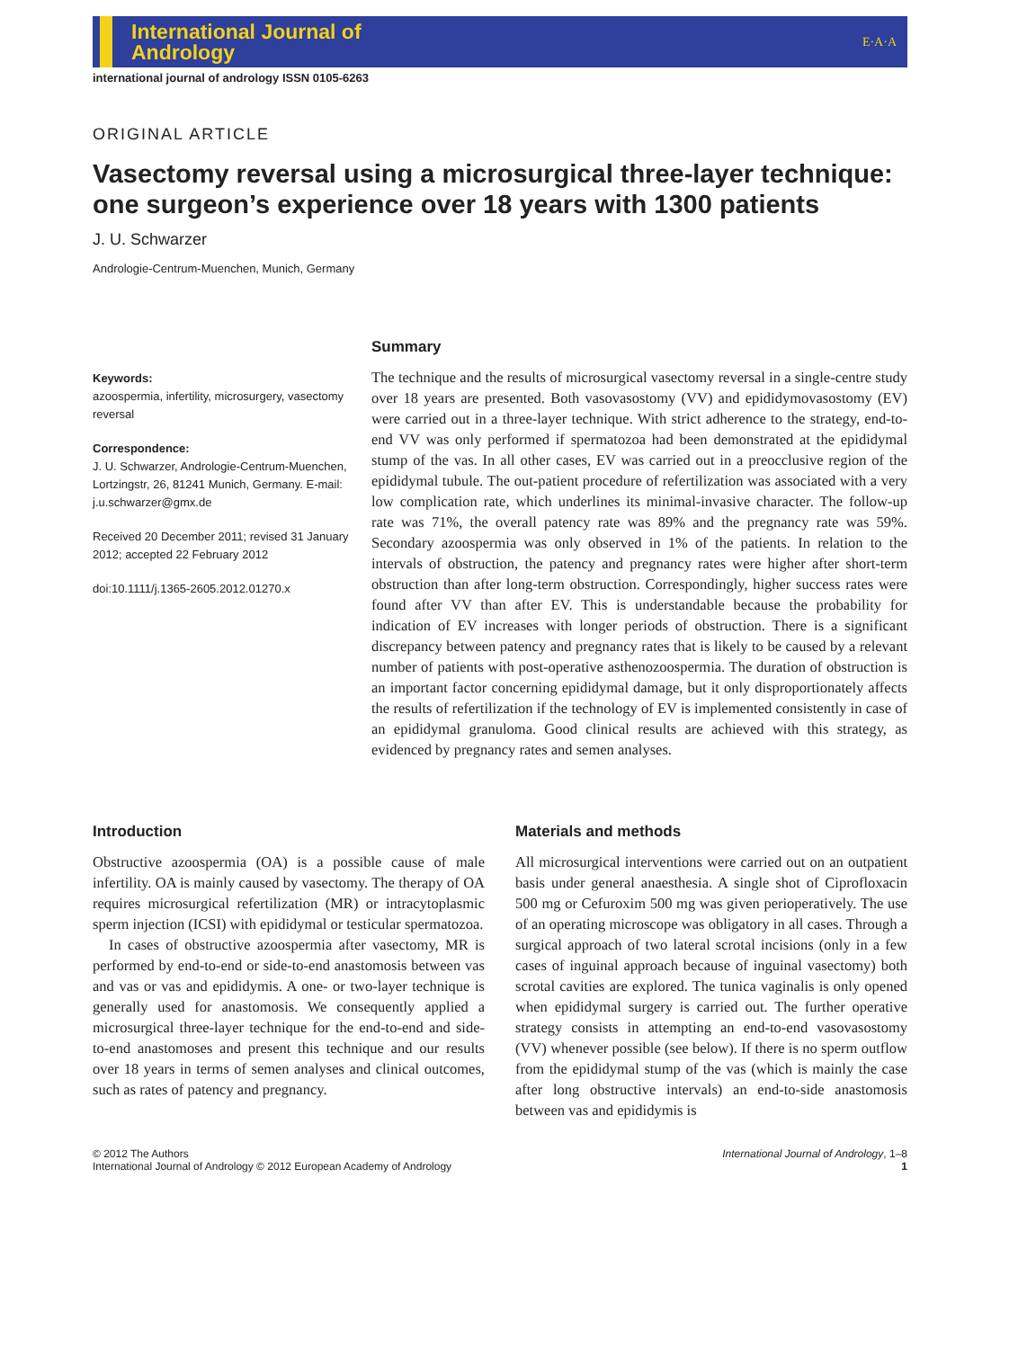International Journal of
Andrology
E·A·A
international journal of andrology ISSN 0105-6263
ORIGINAL ARTICLE
Vasectomy reversal using a microsurgical three-layer technique: one surgeon’s experience over 18 years with 1300 patients
J. U. Schwarzer
Andrologie-Centrum-Muenchen, Munich, Germany
Keywords:
azoospermia, infertility, microsurgery, vasectomy reversal
Correspondence:
J. U. Schwarzer, Andrologie-Centrum-Muenchen, Lortzingstr, 26, 81241 Munich, Germany. E-mail: j.u.schwarzer@gmx.de
Received 20 December 2011; revised 31 January 2012; accepted 22 February 2012
doi:10.1111/j.1365-2605.2012.01270.x
Summary
The technique and the results of microsurgical vasectomy reversal in a single-centre study over 18 years are presented. Both vasovasostomy (VV) and epididymovasostomy (EV) were carried out in a three-layer technique. With strict adherence to the strategy, end-to-end VV was only performed if spermatozoa had been demonstrated at the epididymal stump of the vas. In all other cases, EV was carried out in a preocclusive region of the epididymal tubule. The out-patient procedure of refertilization was associated with a very low complication rate, which underlines its minimal-invasive character. The follow-up rate was 71%, the overall patency rate was 89% and the pregnancy rate was 59%. Secondary azoospermia was only observed in 1% of the patients. In relation to the intervals of obstruction, the patency and pregnancy rates were higher after short-term obstruction than after long-term obstruction. Correspondingly, higher success rates were found after VV than after EV. This is understandable because the probability for indication of EV increases with longer periods of obstruction. There is a significant discrepancy between patency and pregnancy rates that is likely to be caused by a relevant number of patients with post-operative asthenozoospermia. The duration of obstruction is an important factor concerning epididymal damage, but it only disproportionately affects the results of refertilization if the technology of EV is implemented consistently in case of an epididymal granuloma. Good clinical results are achieved with this strategy, as evidenced by pregnancy rates and semen analyses.
Introduction
Obstructive azoospermia (OA) is a possible cause of male infertility. OA is mainly caused by vasectomy. The therapy of OA requires microsurgical refertilization (MR) or intracytoplasmic sperm injection (ICSI) with epididymal or testicular spermatozoa.
In cases of obstructive azoospermia after vasectomy, MR is performed by end-to-end or side-to-end anastomosis between vas and vas or vas and epididymis. A one- or two-layer technique is generally used for anastomosis. We consequently applied a microsurgical three-layer technique for the end-to-end and side-to-end anastomoses and present this technique and our results over 18 years in terms of semen analyses and clinical outcomes, such as rates of patency and pregnancy.
Materials and methods
All microsurgical interventions were carried out on an outpatient basis under general anaesthesia. A single shot of Ciprofloxacin 500 mg or Cefuroxim 500 mg was given perioperatively. The use of an operating microscope was obligatory in all cases. Through a surgical approach of two lateral scrotal incisions (only in a few cases of inguinal approach because of inguinal vasectomy) both scrotal cavities are explored. The tunica vaginalis is only opened when epididymal surgery is carried out. The further operative strategy consists in attempting an end-to-end vasovasostomy (VV) whenever possible (see below). If there is no sperm outflow from the epididymal stump of the vas (which is mainly the case after long obstructive intervals) an end-to-side anastomosis between vas and epididymis is
© 2012 The Authors
International Journal of Andrology © 2012 European Academy of Andrology
International Journal of Andrology, 1–8
1